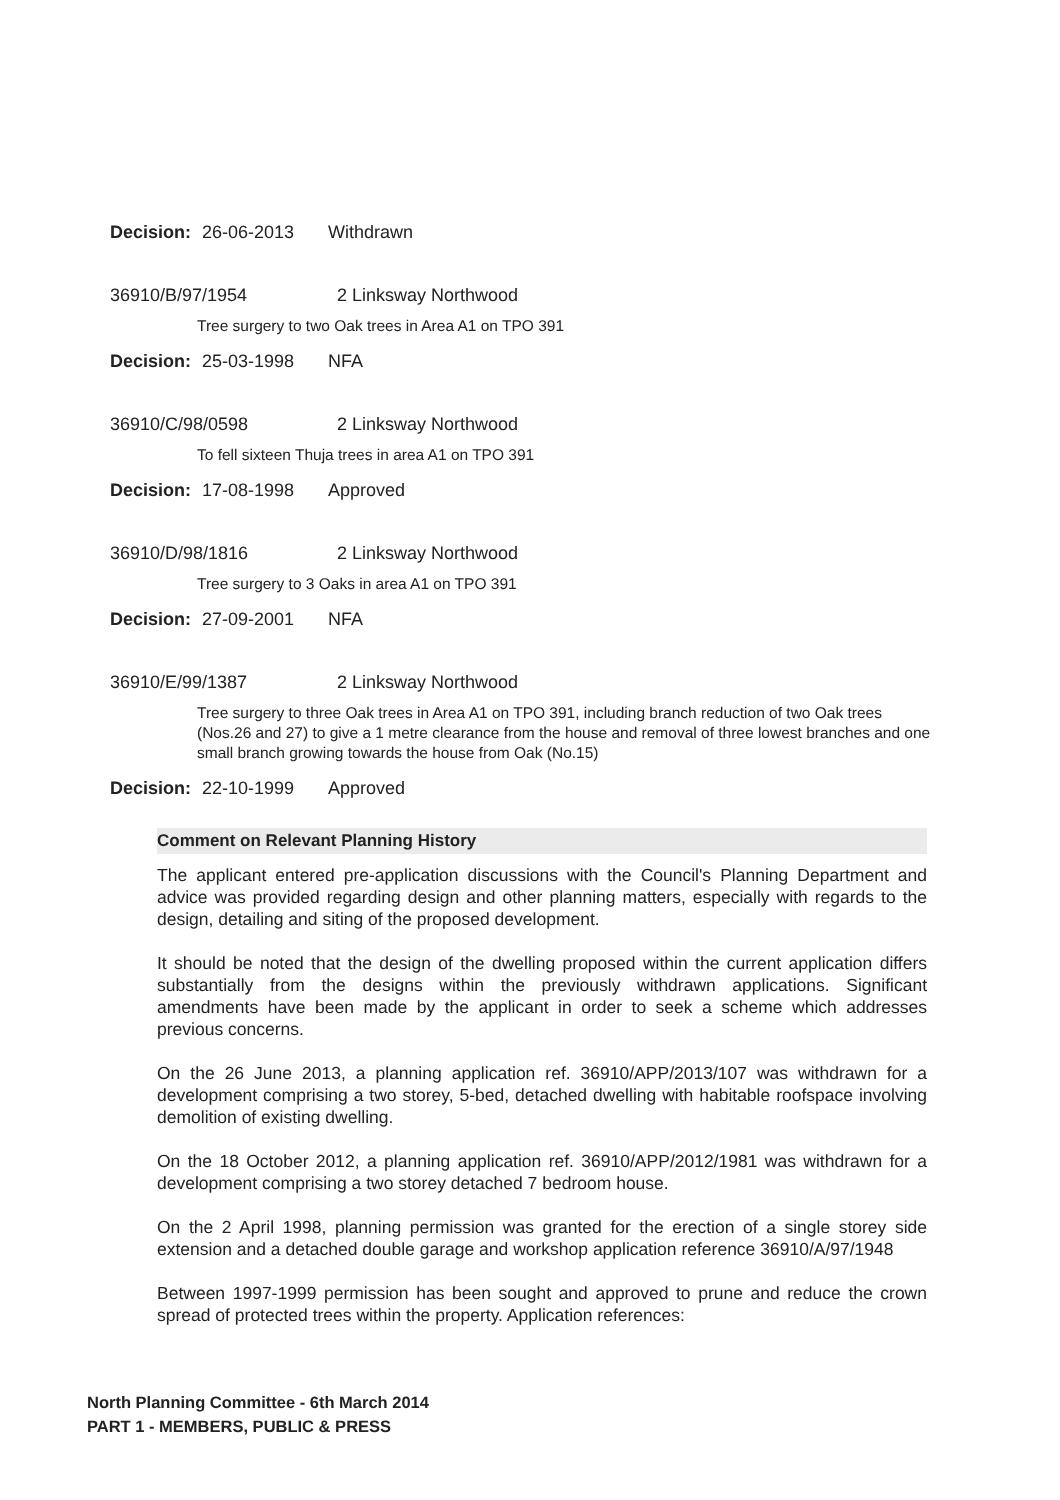Decision: 26-06-2013 Withdrawn
36910/B/97/1954 2 Linksway Northwood
Tree surgery to two Oak trees in Area A1 on TPO 391
Decision: 25-03-1998 NFA
36910/C/98/0598 2 Linksway Northwood
To fell sixteen Thuja trees in area A1 on TPO 391
Decision: 17-08-1998 Approved
36910/D/98/1816 2 Linksway Northwood
Tree surgery to 3 Oaks in area A1 on TPO 391
Decision: 27-09-2001 NFA
36910/E/99/1387 2 Linksway Northwood
Tree surgery to three Oak trees in Area A1 on TPO 391, including branch reduction of two Oak trees (Nos.26 and 27) to give a 1 metre clearance from the house and removal of three lowest branches and one small branch growing towards the house from Oak (No.15)
Decision: 22-10-1999 Approved
Comment on Relevant Planning History
The applicant entered pre-application discussions with the Council's Planning Department and advice was provided regarding design and other planning matters, especially with regards to the design, detailing and siting of the proposed development.
It should be noted that the design of the dwelling proposed within the current application differs substantially from the designs within the previously withdrawn applications. Significant amendments have been made by the applicant in order to seek a scheme which addresses previous concerns.
On the 26 June 2013, a planning application ref. 36910/APP/2013/107 was withdrawn for a development comprising a two storey, 5-bed, detached dwelling with habitable roofspace involving demolition of existing dwelling.
On the 18 October 2012, a planning application ref. 36910/APP/2012/1981 was withdrawn for a development comprising a two storey detached 7 bedroom house.
On the 2 April 1998, planning permission was granted for the erection of a single storey side extension and a detached double garage and workshop application reference 36910/A/97/1948
Between 1997-1999 permission has been sought and approved to prune and reduce the crown spread of protected trees within the property. Application references:
North Planning Committee - 6th March 2014
PART 1 - MEMBERS, PUBLIC & PRESS